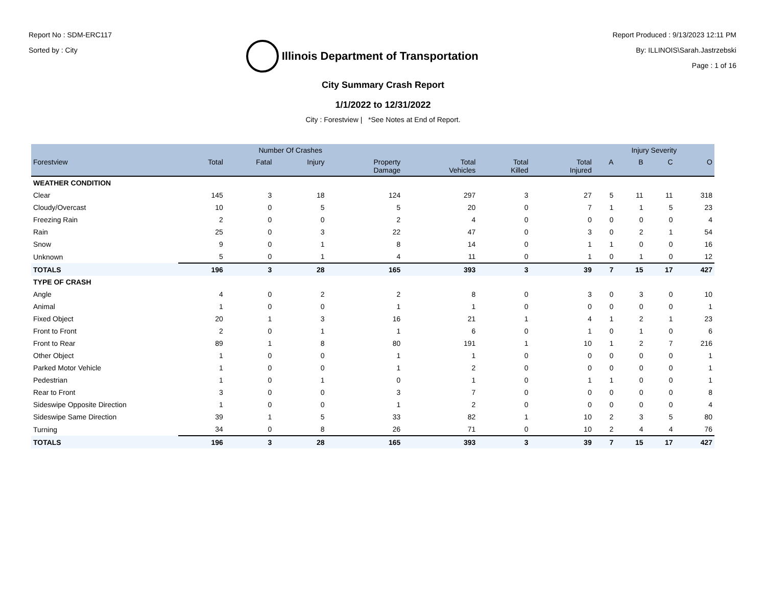Report No : SDM-ERC117
Sorted by : City
Illinois Department of Transportation
Report Produced : 9/13/2023 12:11 PM
By: ILLINOIS\Sarah.Jastrzebski
Page : 1 of 16
City Summary Crash Report
1/1/2022 to 12/31/2022
City : Forestview | *See Notes at End of Report.
| | Number Of Crashes | | | | | | | Injury Severity | | | |
| --- | --- | --- | --- | --- | --- | --- | --- | --- | --- | --- | --- |
| Forestview | Total | Fatal | Injury | Property Damage | Total Vehicles | Total Killed | Total Injured | A | B | C | O |
| WEATHER CONDITION | | | | | | | | | | | |
| Clear | 145 | 3 | 18 | 124 | 297 | 3 | 27 | 5 | 11 | 11 | 318 |
| Cloudy/Overcast | 10 | 0 | 5 | 5 | 20 | 0 | 7 | 1 | 1 | 5 | 23 |
| Freezing Rain | 2 | 0 | 0 | 2 | 4 | 0 | 0 | 0 | 0 | 0 | 4 |
| Rain | 25 | 0 | 3 | 22 | 47 | 0 | 3 | 0 | 2 | 1 | 54 |
| Snow | 9 | 0 | 1 | 8 | 14 | 0 | 1 | 1 | 0 | 0 | 16 |
| Unknown | 5 | 0 | 1 | 4 | 11 | 0 | 1 | 0 | 1 | 0 | 12 |
| TOTALS | 196 | 3 | 28 | 165 | 393 | 3 | 39 | 7 | 15 | 17 | 427 |
| TYPE OF CRASH | | | | | | | | | | | |
| Angle | 4 | 0 | 2 | 2 | 8 | 0 | 3 | 0 | 3 | 0 | 10 |
| Animal | 1 | 0 | 0 | 1 | 1 | 0 | 0 | 0 | 0 | 0 | 1 |
| Fixed Object | 20 | 1 | 3 | 16 | 21 | 1 | 4 | 1 | 2 | 1 | 23 |
| Front to Front | 2 | 0 | 1 | 1 | 6 | 0 | 1 | 0 | 1 | 0 | 6 |
| Front to Rear | 89 | 1 | 8 | 80 | 191 | 1 | 10 | 1 | 2 | 7 | 216 |
| Other Object | 1 | 0 | 0 | 1 | 1 | 0 | 0 | 0 | 0 | 0 | 1 |
| Parked Motor Vehicle | 1 | 0 | 0 | 1 | 2 | 0 | 0 | 0 | 0 | 0 | 1 |
| Pedestrian | 1 | 0 | 1 | 0 | 1 | 0 | 1 | 1 | 0 | 0 | 1 |
| Rear to Front | 3 | 0 | 0 | 3 | 7 | 0 | 0 | 0 | 0 | 0 | 8 |
| Sideswipe Opposite Direction | 1 | 0 | 0 | 1 | 2 | 0 | 0 | 0 | 0 | 0 | 4 |
| Sideswipe Same Direction | 39 | 1 | 5 | 33 | 82 | 1 | 10 | 2 | 3 | 5 | 80 |
| Turning | 34 | 0 | 8 | 26 | 71 | 0 | 10 | 2 | 4 | 4 | 76 |
| TOTALS | 196 | 3 | 28 | 165 | 393 | 3 | 39 | 7 | 15 | 17 | 427 |